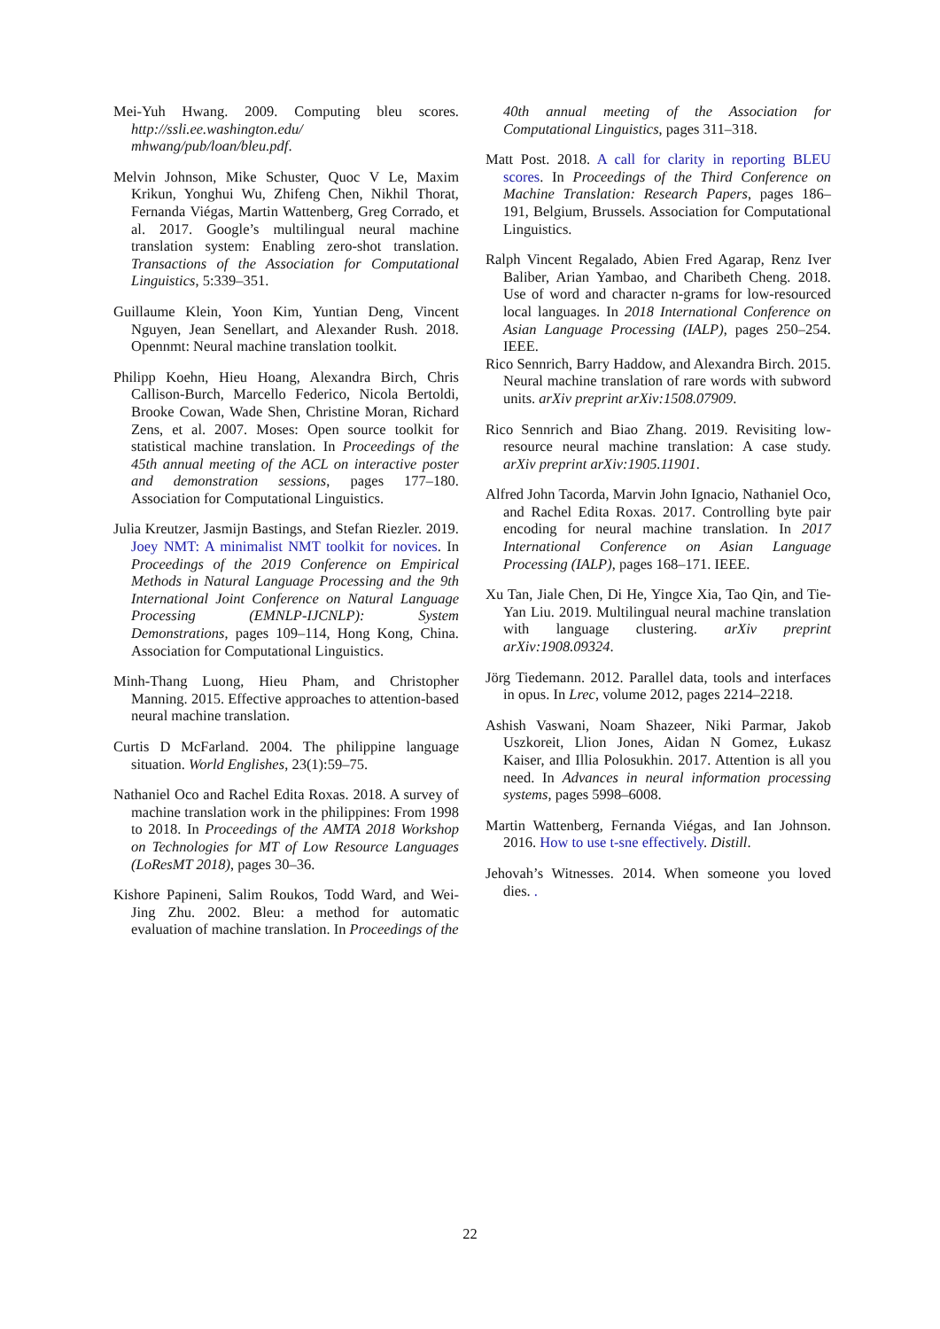Mei-Yuh Hwang. 2009. Computing bleu scores. http://ssli.ee.washington.edu/ mhwang/pub/loan/bleu.pdf.
Melvin Johnson, Mike Schuster, Quoc V Le, Maxim Krikun, Yonghui Wu, Zhifeng Chen, Nikhil Thorat, Fernanda Viégas, Martin Wattenberg, Greg Corrado, et al. 2017. Google’s multilingual neural machine translation system: Enabling zero-shot translation. Transactions of the Association for Computational Linguistics, 5:339–351.
Guillaume Klein, Yoon Kim, Yuntian Deng, Vincent Nguyen, Jean Senellart, and Alexander Rush. 2018. Opennmt: Neural machine translation toolkit.
Philipp Koehn, Hieu Hoang, Alexandra Birch, Chris Callison-Burch, Marcello Federico, Nicola Bertoldi, Brooke Cowan, Wade Shen, Christine Moran, Richard Zens, et al. 2007. Moses: Open source toolkit for statistical machine translation. In Proceedings of the 45th annual meeting of the ACL on interactive poster and demonstration sessions, pages 177–180. Association for Computational Linguistics.
Julia Kreutzer, Jasmijn Bastings, and Stefan Riezler. 2019. Joey NMT: A minimalist NMT toolkit for novices. In Proceedings of the 2019 Conference on Empirical Methods in Natural Language Processing and the 9th International Joint Conference on Natural Language Processing (EMNLP-IJCNLP): System Demonstrations, pages 109–114, Hong Kong, China. Association for Computational Linguistics.
Minh-Thang Luong, Hieu Pham, and Christopher Manning. 2015. Effective approaches to attention-based neural machine translation.
Curtis D McFarland. 2004. The philippine language situation. World Englishes, 23(1):59–75.
Nathaniel Oco and Rachel Edita Roxas. 2018. A survey of machine translation work in the philippines: From 1998 to 2018. In Proceedings of the AMTA 2018 Workshop on Technologies for MT of Low Resource Languages (LoResMT 2018), pages 30–36.
Kishore Papineni, Salim Roukos, Todd Ward, and Wei-Jing Zhu. 2002. Bleu: a method for automatic evaluation of machine translation. In Proceedings of the
40th annual meeting of the Association for Computational Linguistics, pages 311–318.
Matt Post. 2018. A call for clarity in reporting BLEU scores. In Proceedings of the Third Conference on Machine Translation: Research Papers, pages 186–191, Belgium, Brussels. Association for Computational Linguistics.
Ralph Vincent Regalado, Abien Fred Agarap, Renz Iver Baliber, Arian Yambao, and Charibeth Cheng. 2018. Use of word and character n-grams for low-resourced local languages. In 2018 International Conference on Asian Language Processing (IALP), pages 250–254. IEEE.
Rico Sennrich, Barry Haddow, and Alexandra Birch. 2015. Neural machine translation of rare words with subword units. arXiv preprint arXiv:1508.07909.
Rico Sennrich and Biao Zhang. 2019. Revisiting low-resource neural machine translation: A case study. arXiv preprint arXiv:1905.11901.
Alfred John Tacorda, Marvin John Ignacio, Nathaniel Oco, and Rachel Edita Roxas. 2017. Controlling byte pair encoding for neural machine translation. In 2017 International Conference on Asian Language Processing (IALP), pages 168–171. IEEE.
Xu Tan, Jiale Chen, Di He, Yingce Xia, Tao Qin, and Tie-Yan Liu. 2019. Multilingual neural machine translation with language clustering. arXiv preprint arXiv:1908.09324.
Jörg Tiedemann. 2012. Parallel data, tools and interfaces in opus. In Lrec, volume 2012, pages 2214–2218.
Ashish Vaswani, Noam Shazeer, Niki Parmar, Jakob Uszkoreit, Llion Jones, Aidan N Gomez, Łukasz Kaiser, and Illia Polosukhin. 2017. Attention is all you need. In Advances in neural information processing systems, pages 5998–6008.
Martin Wattenberg, Fernanda Viégas, and Ian Johnson. 2016. How to use t-sne effectively. Distill.
Jehovah’s Witnesses. 2014. When someone you loved dies. .
22